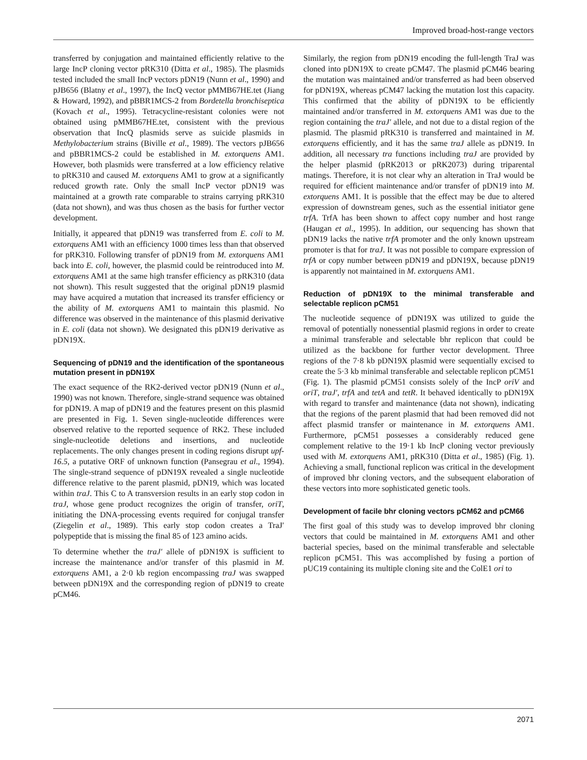Improved broad-host-range vectors
transferred by conjugation and maintained efficiently relative to the large IncP cloning vector pRK310 (Ditta et al., 1985). The plasmids tested included the small IncP vectors pDN19 (Nunn et al., 1990) and pJB656 (Blatny et al., 1997), the IncQ vector pMMB67HE.tet (Jiang & Howard, 1992), and pBBR1MCS-2 from Bordetella bronchiseptica (Kovach et al., 1995). Tetracycline-resistant colonies were not obtained using pMMB67HE.tet, consistent with the previous observation that IncQ plasmids serve as suicide plasmids in Methylobacterium strains (Biville et al., 1989). The vectors pJB656 and pBBR1MCS-2 could be established in M. extorquens AM1. However, both plasmids were transferred at a low efficiency relative to pRK310 and caused M. extorquens AM1 to grow at a significantly reduced growth rate. Only the small IncP vector pDN19 was maintained at a growth rate comparable to strains carrying pRK310 (data not shown), and was thus chosen as the basis for further vector development.
Initially, it appeared that pDN19 was transferred from E. coli to M. extorquens AM1 with an efficiency 1000 times less than that observed for pRK310. Following transfer of pDN19 from M. extorquens AM1 back into E. coli, however, the plasmid could be reintroduced into M. extorquens AM1 at the same high transfer efficiency as pRK310 (data not shown). This result suggested that the original pDN19 plasmid may have acquired a mutation that increased its transfer efficiency or the ability of M. extorquens AM1 to maintain this plasmid. No difference was observed in the maintenance of this plasmid derivative in E. coli (data not shown). We designated this pDN19 derivative as pDN19X.
Sequencing of pDN19 and the identification of the spontaneous mutation present in pDN19X
The exact sequence of the RK2-derived vector pDN19 (Nunn et al., 1990) was not known. Therefore, single-strand sequence was obtained for pDN19. A map of pDN19 and the features present on this plasmid are presented in Fig. 1. Seven single-nucleotide differences were observed relative to the reported sequence of RK2. These included single-nucleotide deletions and insertions, and nucleotide replacements. The only changes present in coding regions disrupt upf-16.5, a putative ORF of unknown function (Pansegrau et al., 1994). The single-strand sequence of pDN19X revealed a single nucleotide difference relative to the parent plasmid, pDN19, which was located within traJ. This C to A transversion results in an early stop codon in traJ, whose gene product recognizes the origin of transfer, oriT, initiating the DNA-processing events required for conjugal transfer (Ziegelin et al., 1989). This early stop codon creates a TraJ′ polypeptide that is missing the final 85 of 123 amino acids.
To determine whether the traJ′ allele of pDN19X is sufficient to increase the maintenance and/or transfer of this plasmid in M. extorquens AM1, a 2·0 kb region encompassing traJ was swapped between pDN19X and the corresponding region of pDN19 to create pCM46.
Similarly, the region from pDN19 encoding the full-length TraJ was cloned into pDN19X to create pCM47. The plasmid pCM46 bearing the mutation was maintained and/or transferred as had been observed for pDN19X, whereas pCM47 lacking the mutation lost this capacity. This confirmed that the ability of pDN19X to be efficiently maintained and/or transferred in M. extorquens AM1 was due to the region containing the traJ′ allele, and not due to a distal region of the plasmid. The plasmid pRK310 is transferred and maintained in M. extorquens efficiently, and it has the same traJ allele as pDN19. In addition, all necessary tra functions including traJ are provided by the helper plasmid (pRK2013 or pRK2073) during triparental matings. Therefore, it is not clear why an alteration in TraJ would be required for efficient maintenance and/or transfer of pDN19 into M. extorquens AM1. It is possible that the effect may be due to altered expression of downstream genes, such as the essential initiator gene trfA. TrfA has been shown to affect copy number and host range (Haugan et al., 1995). In addition, our sequencing has shown that pDN19 lacks the native trfA promoter and the only known upstream promoter is that for traJ. It was not possible to compare expression of trfA or copy number between pDN19 and pDN19X, because pDN19 is apparently not maintained in M. extorquens AM1.
Reduction of pDN19X to the minimal transferable and selectable replicon pCM51
The nucleotide sequence of pDN19X was utilized to guide the removal of potentially nonessential plasmid regions in order to create a minimal transferable and selectable bhr replicon that could be utilized as the backbone for further vector development. Three regions of the 7·8 kb pDN19X plasmid were sequentially excised to create the 5·3 kb minimal transferable and selectable replicon pCM51 (Fig. 1). The plasmid pCM51 consists solely of the IncP oriV and oriT, traJ′, trfA and tetA and tetR. It behaved identically to pDN19X with regard to transfer and maintenance (data not shown), indicating that the regions of the parent plasmid that had been removed did not affect plasmid transfer or maintenance in M. extorquens AM1. Furthermore, pCM51 possesses a considerably reduced gene complement relative to the 19·1 kb IncP cloning vector previously used with M. extorquens AM1, pRK310 (Ditta et al., 1985) (Fig. 1). Achieving a small, functional replicon was critical in the development of improved bhr cloning vectors, and the subsequent elaboration of these vectors into more sophisticated genetic tools.
Development of facile bhr cloning vectors pCM62 and pCM66
The first goal of this study was to develop improved bhr cloning vectors that could be maintained in M. extorquens AM1 and other bacterial species, based on the minimal transferable and selectable replicon pCM51. This was accomplished by fusing a portion of pUC19 containing its multiple cloning site and the ColE1 ori to
2071